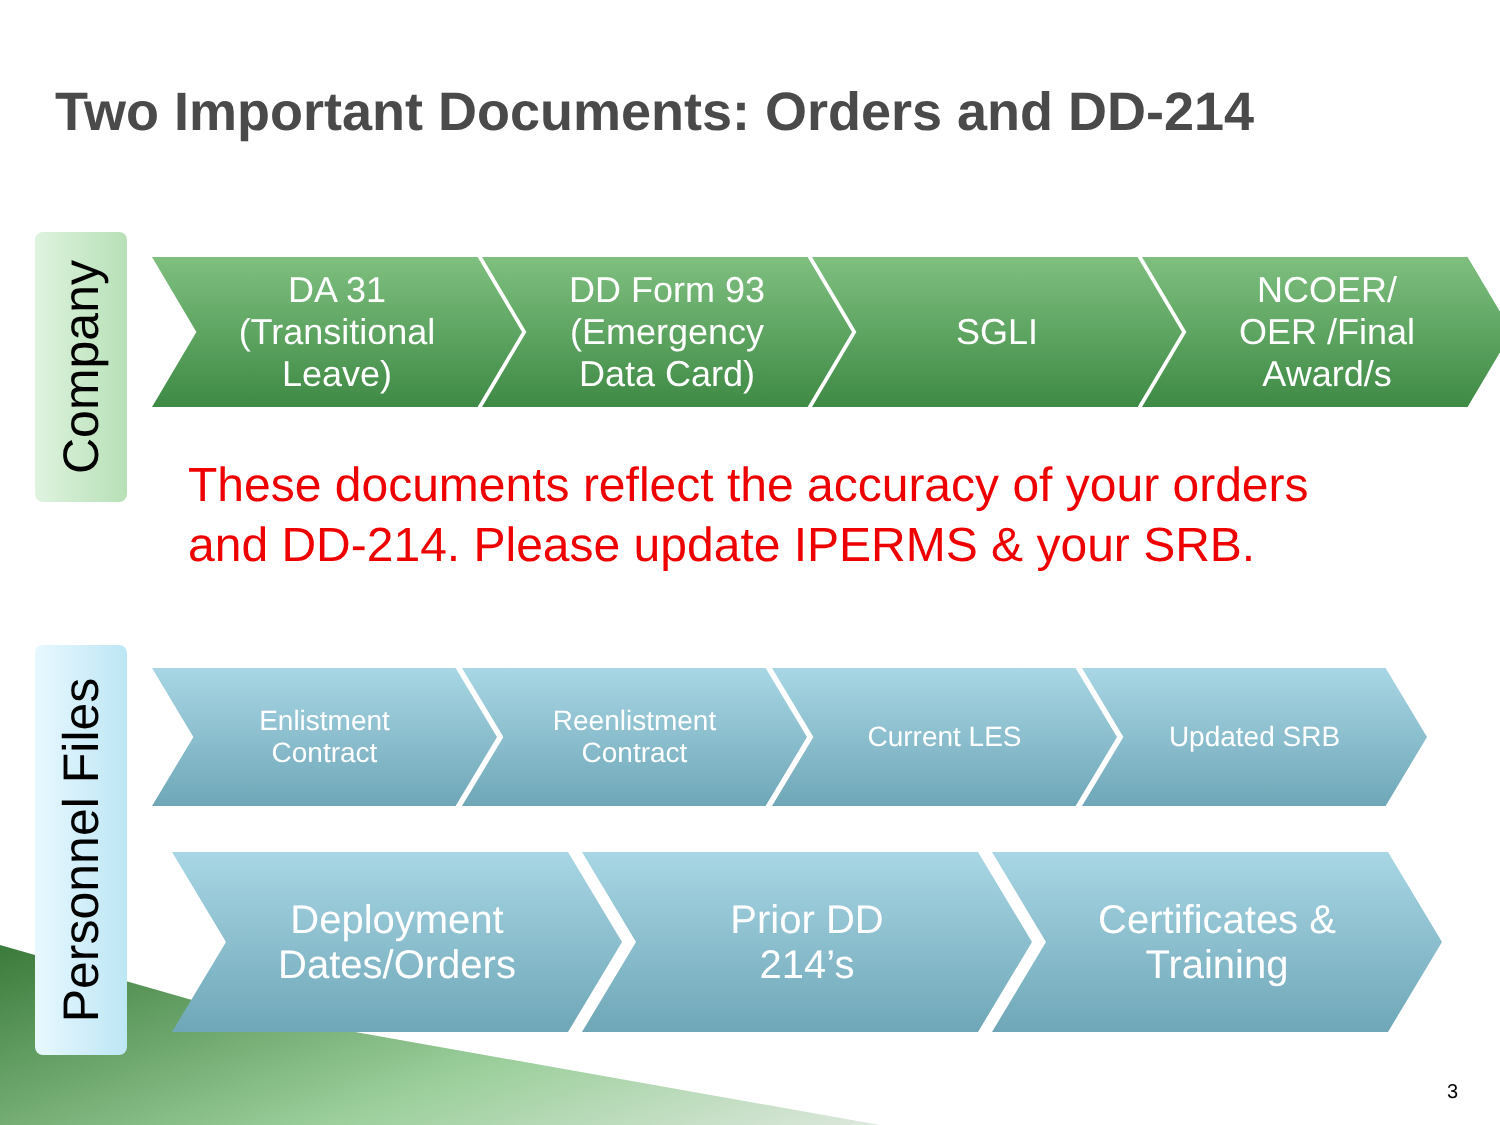Two Important Documents: Orders and DD-214
Company
DA 31
(Transitional
Leave)
DD Form 93
(Emergency
Data Card)
SGLI NCOER/
OER /Final
Award/s
These documents reflect the accuracy of your orders
and DD-214. Please update IPERMS & your SRB.
Personnel Files
Enlistment
Contract
Reenlistment
Contract
Current LES Updated SRB
Deployment
Dates/Orders
Prior DD
214’s
Certificates &
Training
3